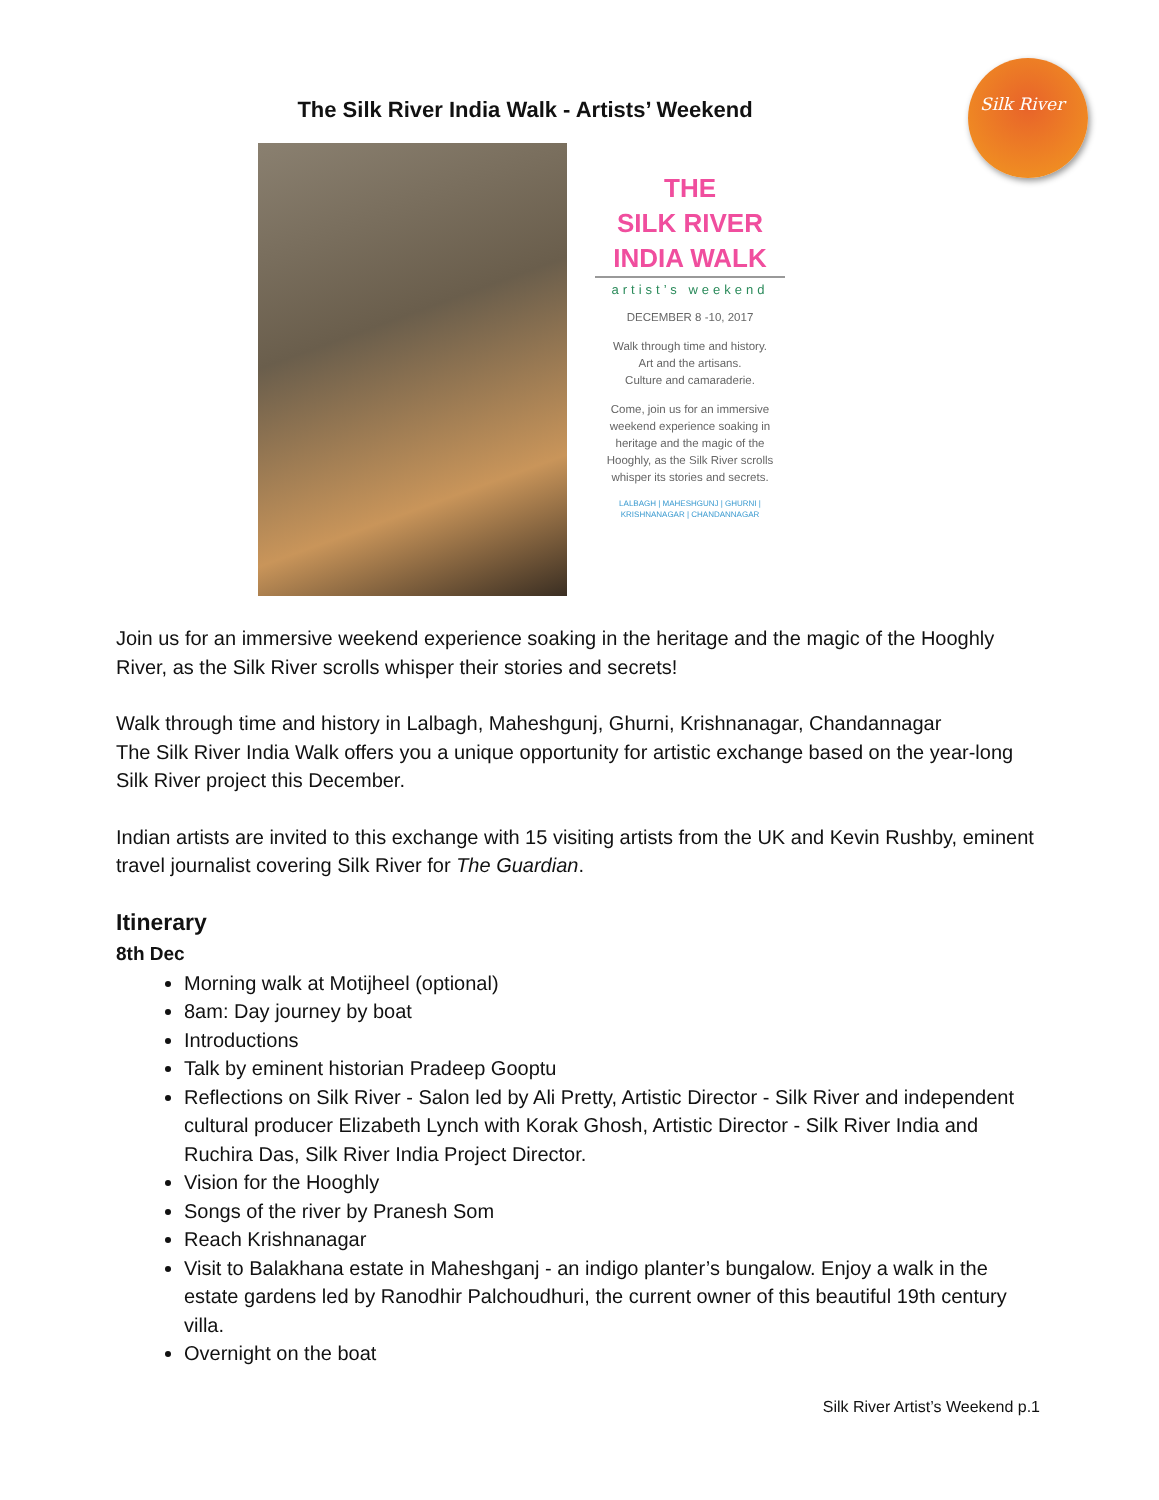Silk River
The Silk River India Walk - Artists’ Weekend
THE
SILK RIVER
INDIA WALK
artist’s weekend
DECEMBER 8 -10, 2017
Walk through time and history.
Art and the artisans.
Culture and camaraderie.
Come, join us for an immersive weekend experience soaking in heritage and the magic of the Hooghly, as the Silk River scrolls whisper its stories and secrets.
LALBAGH | MAHESHGUNJ | GHURNI | KRISHNANAGAR | CHANDANNAGAR
Join us for an immersive weekend experience soaking in the heritage and the magic of the Hooghly River, as the Silk River scrolls whisper their stories and secrets!
Walk through time and history in Lalbagh, Maheshgunj, Ghurni, Krishnanagar, Chandannagar
The Silk River India Walk offers you a unique opportunity for artistic exchange based on the year-long Silk River project this December.
Indian artists are invited to this exchange with 15 visiting artists from the UK and Kevin Rushby, eminent travel journalist covering Silk River for The Guardian.
Itinerary
8th Dec
Morning walk at Motijheel (optional)
8am: Day journey by boat
Introductions
Talk by eminent historian Pradeep Gooptu
Reflections on Silk River - Salon led by Ali Pretty, Artistic Director - Silk River and independent cultural producer Elizabeth Lynch with Korak Ghosh, Artistic Director - Silk River India and Ruchira Das, Silk River India Project Director.
Vision for the Hooghly
Songs of the river by Pranesh Som
Reach Krishnanagar
Visit to Balakhana estate in Maheshganj - an indigo planter’s bungalow. Enjoy a walk in the estate gardens led by Ranodhir Palchoudhuri, the current owner of this beautiful 19th century villa.
Overnight on the boat
Silk River Artist’s Weekend p.1